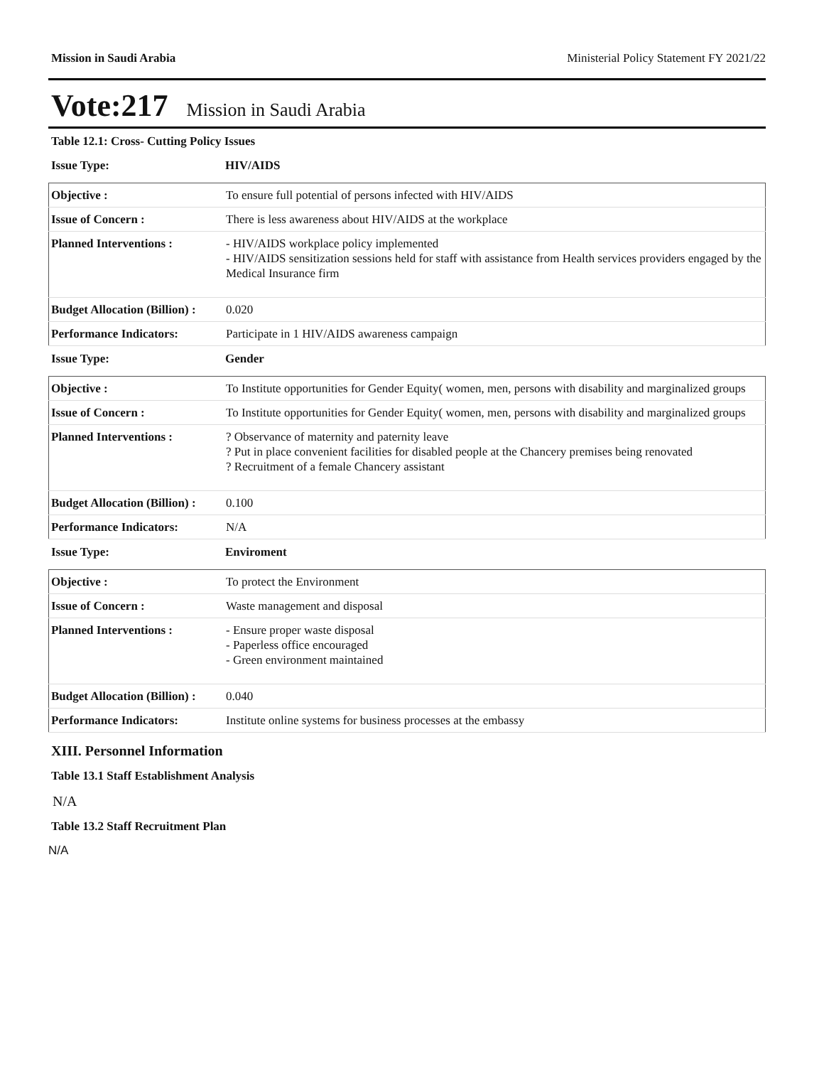Mission in Saudi Arabia Ministerial Policy Statement FY 2021/22
Vote:217 Mission in Saudi Arabia
Table 12.1: Cross- Cutting Policy Issues
Issue Type: HIV/AIDS
| Objective : | To ensure full potential of persons infected with HIV/AIDS |
| Issue of Concern : | There is less awareness about HIV/AIDS at the workplace |
| Planned Interventions : | - HIV/AIDS workplace policy implemented - HIV/AIDS sensitization sessions held for staff with assistance from Health services providers engaged by the Medical Insurance firm |
| Budget Allocation (Billion) : | 0.020 |
| Performance Indicators: | Participate in 1 HIV/AIDS awareness campaign |
Issue Type: Gender
| Objective : | To Institute opportunities for Gender Equity( women, men, persons with disability and marginalized groups |
| Issue of Concern : | To Institute opportunities for Gender Equity( women, men, persons with disability and marginalized groups |
| Planned Interventions : | ? Observance of maternity and paternity leave ? Put in place convenient facilities for disabled people at the Chancery premises being renovated ? Recruitment of a female Chancery assistant |
| Budget Allocation (Billion) : | 0.100 |
| Performance Indicators: | N/A |
Issue Type: Enviroment
| Objective : | To protect the Environment |
| Issue of Concern : | Waste management and disposal |
| Planned Interventions : | - Ensure proper waste disposal - Paperless office encouraged - Green environment maintained |
| Budget Allocation (Billion) : | 0.040 |
| Performance Indicators: | Institute online systems for business processes at the embassy |
XIII. Personnel Information
Table 13.1 Staff Establishment Analysis
N/A
Table 13.2 Staff Recruitment Plan
N/A